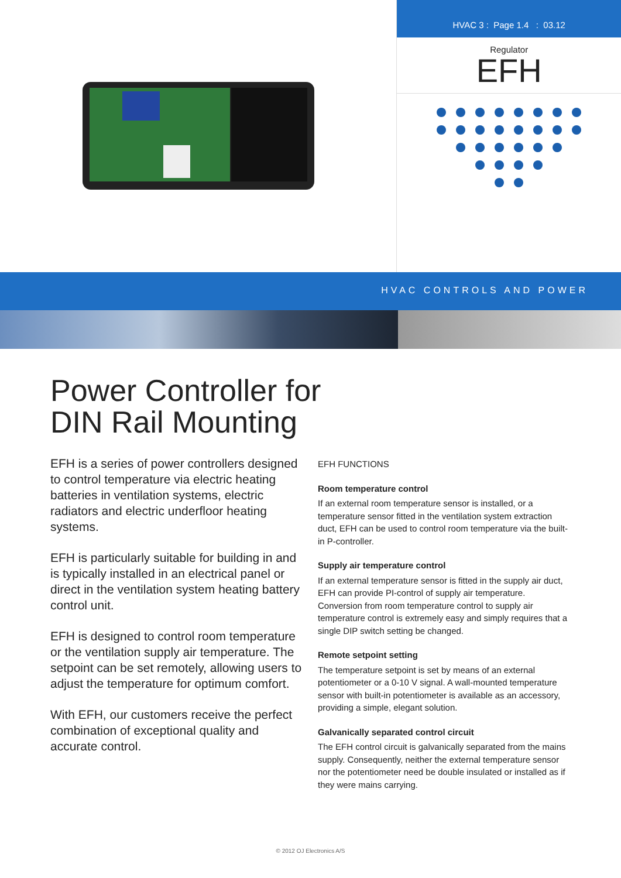HVAC 3 : Page 1.4 : 03.12
Regulator
EFH
HVAC CONTROLS AND POWER
Power Controller for
DIN Rail Mounting
EFH is a series of power controllers designed to control temperature via electric heating batteries in ventilation systems, electric radiators and electric underfloor heating systems.
EFH is particularly suitable for building in and is typically installed in an electrical panel or direct in the ventilation system heating battery control unit.
EFH is designed to control room temperature or the ventilation supply air temperature. The setpoint can be set remotely, allowing users to adjust the temperature for optimum comfort.
With EFH, our customers receive the perfect combination of exceptional quality and accurate control.
EFH FUNCTIONS
Room temperature control
If an external room temperature sensor is installed, or a temperature sensor fitted in the ventilation system extraction duct, EFH can be used to control room temperature via the built-in P-controller.
Supply air temperature control
If an external temperature sensor is fitted in the supply air duct, EFH can provide PI-control of supply air temperature. Conversion from room temperature control to supply air temperature control is extremely easy and simply requires that a single DIP switch setting be changed.
Remote setpoint setting
The temperature setpoint is set by means of an external potentiometer or a 0-10 V signal. A wall-mounted temperature sensor with built-in potentiometer is available as an accessory, providing a simple, elegant solution.
Galvanically separated control circuit
The EFH control circuit is galvanically separated from the mains supply. Consequently, neither the external temperature sensor nor the potentiometer need be double insulated or installed as if they were mains carrying.
© 2012 OJ Electronics A/S